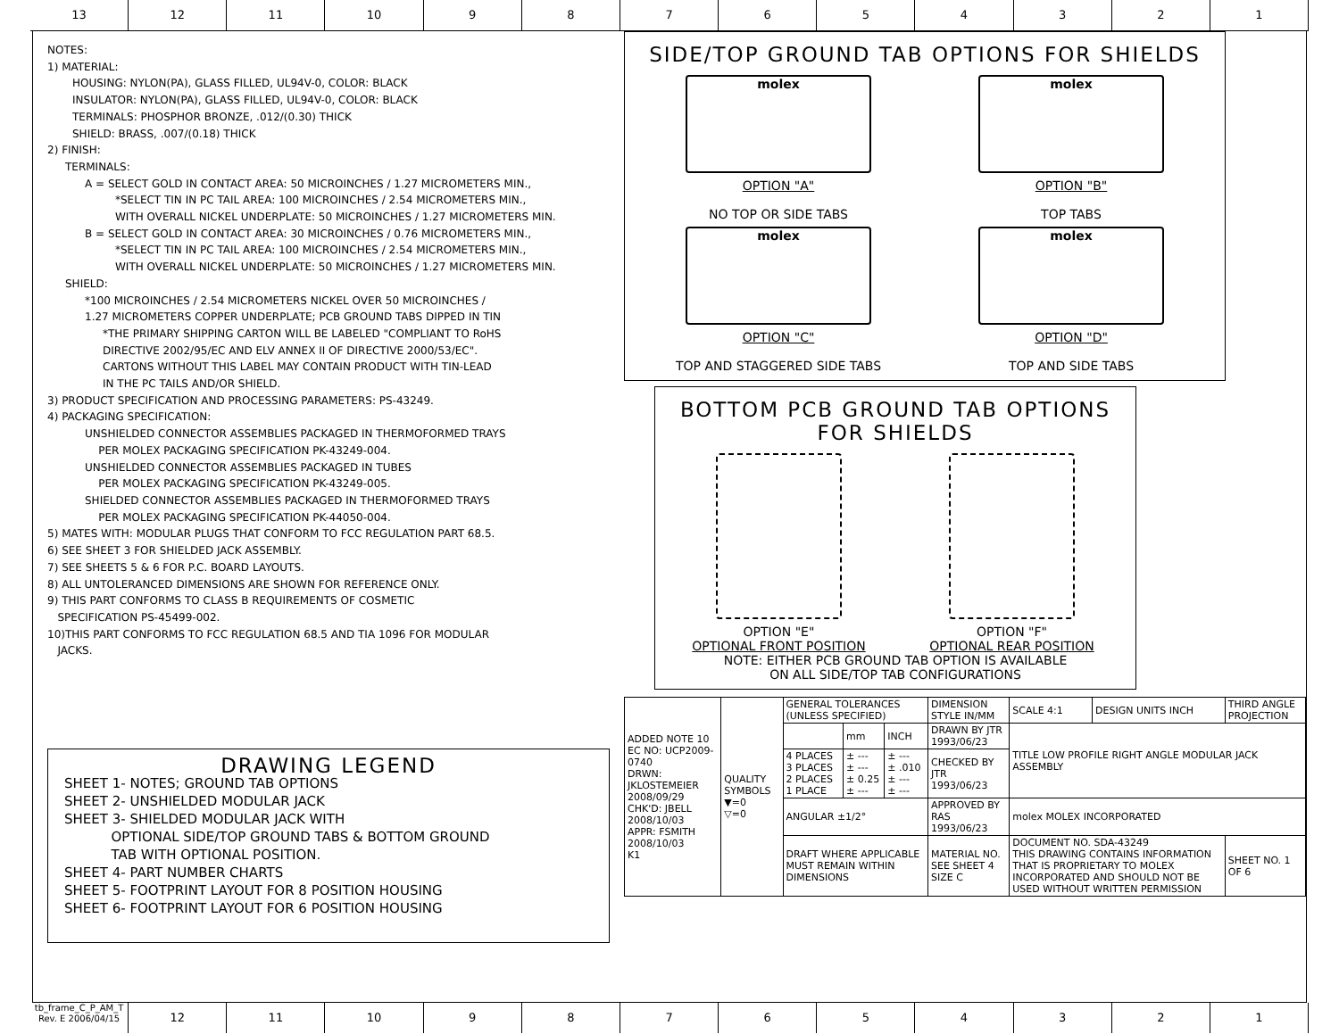13 12 11 10 9 8 7 6 5 4 3 2 1
NOTES:
1) MATERIAL:
HOUSING: NYLON(PA), GLASS FILLED, UL94V-0, COLOR: BLACK
INSULATOR: NYLON(PA), GLASS FILLED, UL94V-0, COLOR: BLACK
TERMINALS: PHOSPHOR BRONZE, .012/(0.30) THICK
SHIELD: BRASS, .007/(0.18) THICK
2) FINISH:
TERMINALS:
A = SELECT GOLD IN CONTACT AREA: 50 MICROINCHES / 1.27 MICROMETERS MIN.,
*SELECT TIN IN PC TAIL AREA: 100 MICROINCHES / 2.54 MICROMETERS MIN.,
WITH OVERALL NICKEL UNDERPLATE: 50 MICROINCHES / 1.27 MICROMETERS MIN.
B = SELECT GOLD IN CONTACT AREA: 30 MICROINCHES / 0.76 MICROMETERS MIN.,
*SELECT TIN IN PC TAIL AREA: 100 MICROINCHES / 2.54 MICROMETERS MIN.,
WITH OVERALL NICKEL UNDERPLATE: 50 MICROINCHES / 1.27 MICROMETERS MIN.
SHIELD:
*100 MICROINCHES / 2.54 MICROMETERS NICKEL OVER 50 MICROINCHES /
1.27 MICROMETERS COPPER UNDERPLATE; PCB GROUND TABS DIPPED IN TIN
*THE PRIMARY SHIPPING CARTON WILL BE LABELED "COMPLIANT TO RoHS
DIRECTIVE 2002/95/EC AND ELV ANNEX II OF DIRECTIVE 2000/53/EC".
CARTONS WITHOUT THIS LABEL MAY CONTAIN PRODUCT WITH TIN-LEAD
IN THE PC TAILS AND/OR SHIELD.
3) PRODUCT SPECIFICATION AND PROCESSING PARAMETERS: PS-43249.
4) PACKAGING SPECIFICATION:
UNSHIELDED CONNECTOR ASSEMBLIES PACKAGED IN THERMOFORMED TRAYS
PER MOLEX PACKAGING SPECIFICATION PK-43249-004.
UNSHIELDED CONNECTOR ASSEMBLIES PACKAGED IN TUBES
PER MOLEX PACKAGING SPECIFICATION PK-43249-005.
SHIELDED CONNECTOR ASSEMBLIES PACKAGED IN THERMOFORMED TRAYS
PER MOLEX PACKAGING SPECIFICATION PK-44050-004.
5) MATES WITH: MODULAR PLUGS THAT CONFORM TO FCC REGULATION PART 68.5.
6) SEE SHEET 3 FOR SHIELDED JACK ASSEMBLY.
7) SEE SHEETS 5 & 6 FOR P.C. BOARD LAYOUTS.
8) ALL UNTOLERANCED DIMENSIONS ARE SHOWN FOR REFERENCE ONLY.
9) THIS PART CONFORMS TO CLASS B REQUIREMENTS OF COSMETIC
SPECIFICATION PS-45499-002.
10)THIS PART CONFORMS TO FCC REGULATION 68.5 AND TIA 1096 FOR MODULAR
JACKS.
DRAWING LEGEND
SHEET 1- NOTES; GROUND TAB OPTIONS
SHEET 2- UNSHIELDED MODULAR JACK
SHEET 3- SHIELDED MODULAR JACK WITH
OPTIONAL SIDE/TOP GROUND TABS & BOTTOM GROUND
TAB WITH OPTIONAL POSITION.
SHEET 4- PART NUMBER CHARTS
SHEET 5- FOOTPRINT LAYOUT FOR 8 POSITION HOUSING
SHEET 6- FOOTPRINT LAYOUT FOR 6 POSITION HOUSING
SIDE/TOP GROUND TAB OPTIONS FOR SHIELDS
molex
OPTION "A"
NO TOP OR SIDE TABS
molex
OPTION "B"
TOP TABS
molex
OPTION "C"
TOP AND STAGGERED SIDE TABS
molex
OPTION "D"
TOP AND SIDE TABS
BOTTOM PCB GROUND TAB OPTIONS
FOR SHIELDS
OPTION "E"
OPTIONAL FRONT POSITION
OPTION "F"
OPTIONAL REAR POSITION
NOTE: EITHER PCB GROUND TAB OPTION IS AVAILABLE
ON ALL SIDE/TOP TAB CONFIGURATIONS
| ADDED NOTE 10 EC NO: UCP2009-0740 DRWN: JKLOSTEMEIER 2008/09/29 CHK'D: JBELL 2008/10/03 APPR: FSMITH 2008/10/03 K1 | QUALITY SYMBOLS ▼=0 ▽=0 | GENERAL TOLERANCES (UNLESS SPECIFIED) | | | DIMENSION STYLE IN/MM | SCALE 4:1 | DESIGN UNITS INCH | THIRD ANGLE PROJECTION |
| | | | mm | INCH | DRAWN BY JTR 1993/06/23 | TITLE LOW PROFILE RIGHT ANGLE MODULAR JACK ASSEMBLY | | |
| | | 4 PLACES 3 PLACES 2 PLACES 1 PLACE | ± --- ± --- ± 0.25 ± --- | ± --- ± .010 ± --- ± --- | CHECKED BY JTR 1993/06/23 | | | |
| | | ANGULAR ±1/2° | | | APPROVED BY RAS 1993/06/23 | molex MOLEX INCORPORATED | | |
| | | DRAFT WHERE APPLICABLE MUST REMAIN WITHIN DIMENSIONS | | | MATERIAL NO. SEE SHEET 4 SIZE C | DOCUMENT NO. SDA-43249 THIS DRAWING CONTAINS INFORMATION THAT IS PROPRIETARY TO MOLEX INCORPORATED AND SHOULD NOT BE USED WITHOUT WRITTEN PERMISSION | | SHEET NO. 1 OF 6 |
tb_frame_C_P_AM_T
Rev. E 2006/04/15
12 11 10 9 8 7 6 5 4 3 2 1